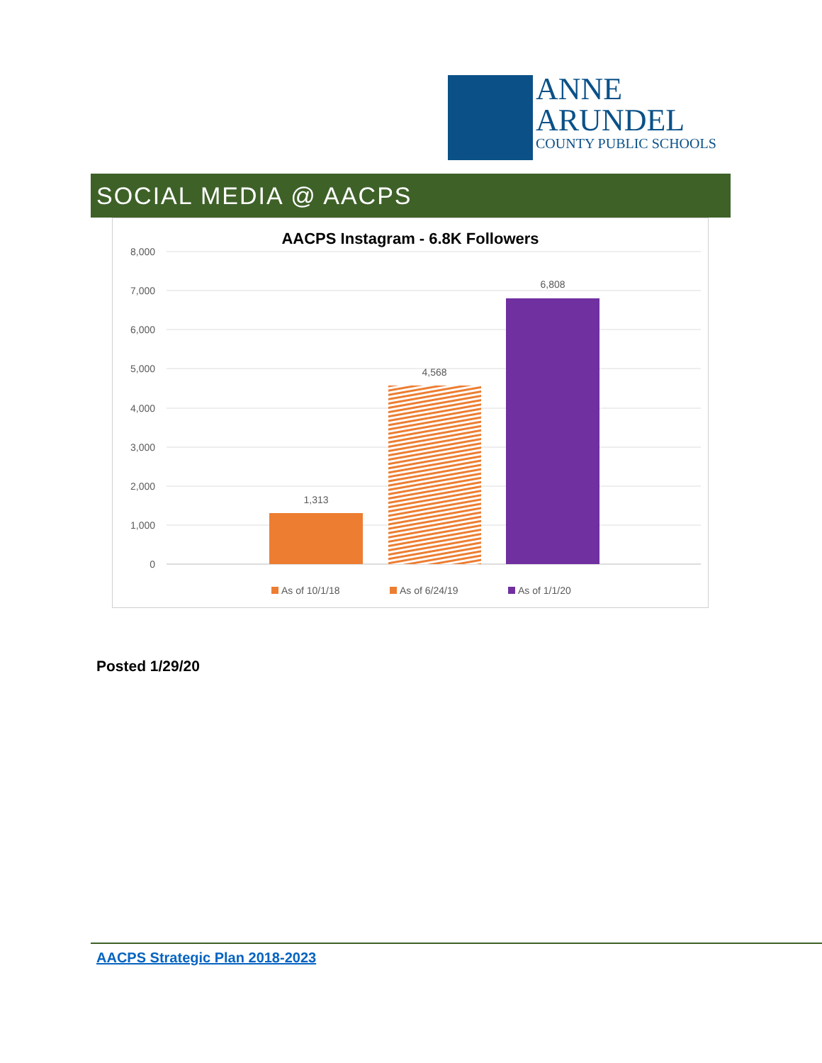ANNE
ARUNDEL
COUNTY PUBLIC SCHOOLS
SOCIAL MEDIA @ AACPS
AACPS Instagram - 6.8K Followers
8,000
7,000
6,000
5,000
4,000
3,000
2,000
1,000
0
1,313
4,568
6,808
As of 10/1/18
As of 6/24/19
As of 1/1/20
Posted 1/29/20
AACPS Strategic Plan 2018-2023